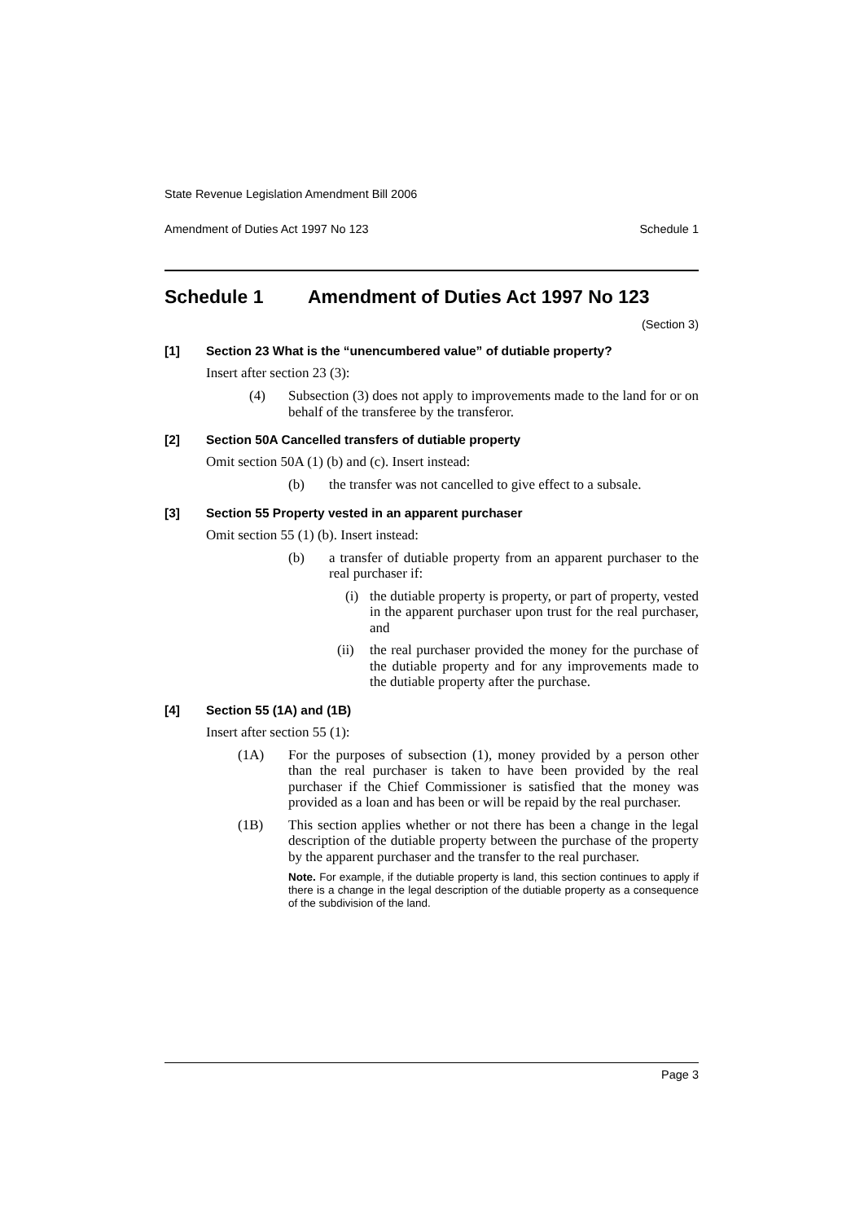State Revenue Legislation Amendment Bill 2006
Amendment of Duties Act 1997 No 123 Schedule 1
Schedule 1 Amendment of Duties Act 1997 No 123
(Section 3)
[1] Section 23 What is the “unencumbered value” of dutiable property?
Insert after section 23 (3):
(4) Subsection (3) does not apply to improvements made to the land for or on behalf of the transferee by the transferor.
[2] Section 50A Cancelled transfers of dutiable property
Omit section 50A (1) (b) and (c). Insert instead:
(b) the transfer was not cancelled to give effect to a subsale.
[3] Section 55 Property vested in an apparent purchaser
Omit section 55 (1) (b). Insert instead:
(b) a transfer of dutiable property from an apparent purchaser to the real purchaser if:
(i) the dutiable property is property, or part of property, vested in the apparent purchaser upon trust for the real purchaser, and
(ii) the real purchaser provided the money for the purchase of the dutiable property and for any improvements made to the dutiable property after the purchase.
[4] Section 55 (1A) and (1B)
Insert after section 55 (1):
(1A) For the purposes of subsection (1), money provided by a person other than the real purchaser is taken to have been provided by the real purchaser if the Chief Commissioner is satisfied that the money was provided as a loan and has been or will be repaid by the real purchaser.
(1B) This section applies whether or not there has been a change in the legal description of the dutiable property between the purchase of the property by the apparent purchaser and the transfer to the real purchaser.
Note. For example, if the dutiable property is land, this section continues to apply if there is a change in the legal description of the dutiable property as a consequence of the subdivision of the land.
Page 3